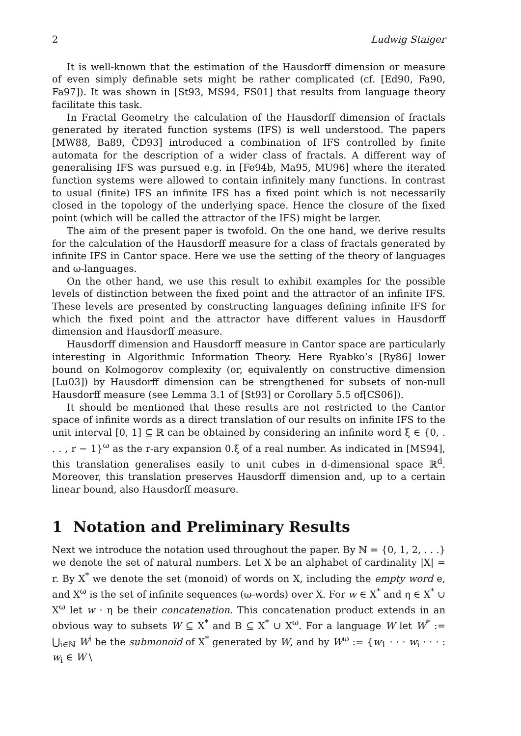2 Ludwig Staiger
It is well-known that the estimation of the Hausdorff dimension or measure of even simply definable sets might be rather complicated (cf. [Ed90, Fa90, Fa97]). It was shown in [St93, MS94, FS01] that results from language theory facilitate this task.
In Fractal Geometry the calculation of the Hausdorff dimension of fractals generated by iterated function systems (IFS) is well understood. The papers [MW88, Ba89, ČD93] introduced a combination of IFS controlled by finite automata for the description of a wider class of fractals. A different way of generalising IFS was pursued e.g. in [Fe94b, Ma95, MU96] where the iterated function systems were allowed to contain infinitely many functions. In contrast to usual (finite) IFS an infinite IFS has a fixed point which is not necessarily closed in the topology of the underlying space. Hence the closure of the fixed point (which will be called the attractor of the IFS) might be larger.
The aim of the present paper is twofold. On the one hand, we derive results for the calculation of the Hausdorff measure for a class of fractals generated by infinite IFS in Cantor space. Here we use the setting of the theory of languages and ω-languages.
On the other hand, we use this result to exhibit examples for the possible levels of distinction between the fixed point and the attractor of an infinite IFS. These levels are presented by constructing languages defining infinite IFS for which the fixed point and the attractor have different values in Hausdorff dimension and Hausdorff measure.
Hausdorff dimension and Hausdorff measure in Cantor space are particularly interesting in Algorithmic Information Theory. Here Ryabko’s [Ry86] lower bound on Kolmogorov complexity (or, equivalently on constructive dimension [Lu03]) by Hausdorff dimension can be strengthened for subsets of non-null Hausdorff measure (see Lemma 3.1 of [St93] or Corollary 5.5 of[CS06]).
It should be mentioned that these results are not restricted to the Cantor space of infinite words as a direct translation of our results on infinite IFS to the unit interval [0, 1] ⊆ ℝ can be obtained by considering an infinite word ξ ∈ {0, . . . , r − 1}<sup>ω</sup> as the r-ary expansion 0.ξ of a real number. As indicated in [MS94], this translation generalises easily to unit cubes in d-dimensional space ℝ<sup>d</sup>. Moreover, this translation preserves Hausdorff dimension and, up to a certain linear bound, also Hausdorff measure.
1 Notation and Preliminary Results
Next we introduce the notation used throughout the paper. By ℕ = {0, 1, 2, . . .} we denote the set of natural numbers. Let X be an alphabet of cardinality |X| = r. By X<sup>*</sup> we denote the set (monoid) of words on X, including the empty word e, and X<sup>ω</sup> is the set of infinite sequences (ω-words) over X. For w ∈ X<sup>*</sup> and η ∈ X<sup>*</sup> ∪ X<sup>ω</sup> let w · η be their concatenation. This concatenation product extends in an obvious way to subsets W ⊆ X<sup>*</sup> and B ⊆ X<sup>*</sup> ∪ X<sup>ω</sup>. For a language W let W<sup>*</sup> := ⋃<sub>i∈ℕ</sub> W<sup>i</sup> be the submonoid of X<sup>*</sup> generated by W, and by W<sup>ω</sup> := {w<sub>1</sub> · · · w<sub>i</sub> · · · : w<sub>i</sub> ∈ W \